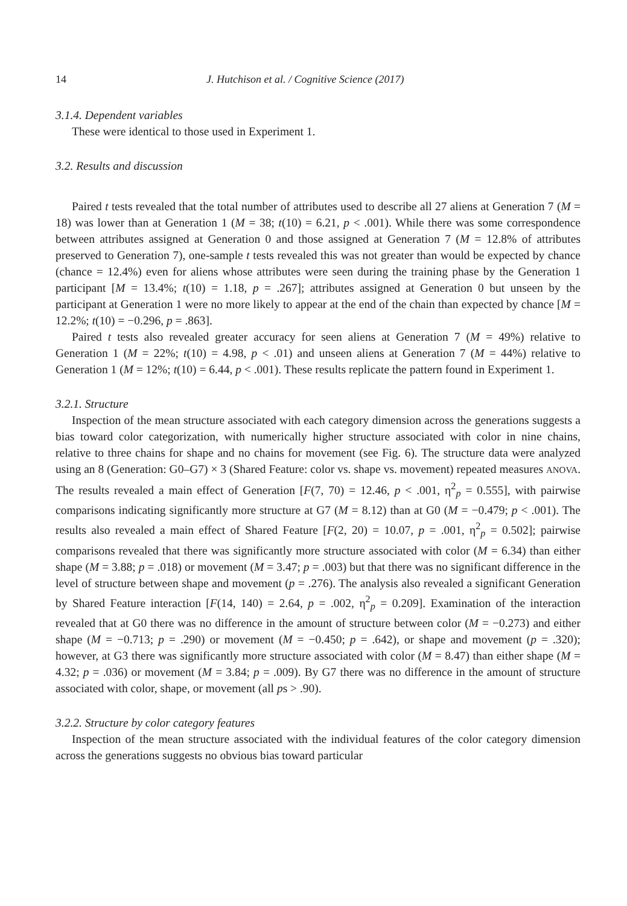14 J. Hutchison et al. / Cognitive Science (2017)
3.1.4. Dependent variables
These were identical to those used in Experiment 1.
3.2. Results and discussion
Paired t tests revealed that the total number of attributes used to describe all 27 aliens at Generation 7 (M = 18) was lower than at Generation 1 (M = 38; t(10) = 6.21, p < .001). While there was some correspondence between attributes assigned at Generation 0 and those assigned at Generation 7 (M = 12.8% of attributes preserved to Generation 7), one-sample t tests revealed this was not greater than would be expected by chance (chance = 12.4%) even for aliens whose attributes were seen during the training phase by the Generation 1 participant [M = 13.4%; t(10) = 1.18, p = .267]; attributes assigned at Generation 0 but unseen by the participant at Generation 1 were no more likely to appear at the end of the chain than expected by chance [M = 12.2%; t(10) = −0.296, p = .863].
Paired t tests also revealed greater accuracy for seen aliens at Generation 7 (M = 49%) relative to Generation 1 (M = 22%; t(10) = 4.98, p < .01) and unseen aliens at Generation 7 (M = 44%) relative to Generation 1 (M = 12%; t(10) = 6.44, p < .001). These results replicate the pattern found in Experiment 1.
3.2.1. Structure
Inspection of the mean structure associated with each category dimension across the generations suggests a bias toward color categorization, with numerically higher structure associated with color in nine chains, relative to three chains for shape and no chains for movement (see Fig. 6). The structure data were analyzed using an 8 (Generation: G0–G7) × 3 (Shared Feature: color vs. shape vs. movement) repeated measures ANOVA. The results revealed a main effect of Generation [F(7, 70) = 12.46, p < .001, η<sup>2</sup><sub>p</sub> = 0.555], with pairwise comparisons indicating significantly more structure at G7 (M = 8.12) than at G0 (M = −0.479; p < .001). The results also revealed a main effect of Shared Feature [F(2, 20) = 10.07, p = .001, η<sup>2</sup><sub>p</sub> = 0.502]; pairwise comparisons revealed that there was significantly more structure associated with color (M = 6.34) than either shape (M = 3.88; p = .018) or movement (M = 3.47; p = .003) but that there was no significant difference in the level of structure between shape and movement (p = .276). The analysis also revealed a significant Generation by Shared Feature interaction [F(14, 140) = 2.64, p = .002, η<sup>2</sup><sub>p</sub> = 0.209]. Examination of the interaction revealed that at G0 there was no difference in the amount of structure between color (M = −0.273) and either shape (M = −0.713; p = .290) or movement (M = −0.450; p = .642), or shape and movement (p = .320); however, at G3 there was significantly more structure associated with color (M = 8.47) than either shape (M = 4.32; p = .036) or movement (M = 3.84; p = .009). By G7 there was no difference in the amount of structure associated with color, shape, or movement (all ps > .90).
3.2.2. Structure by color category features
Inspection of the mean structure associated with the individual features of the color category dimension across the generations suggests no obvious bias toward particular